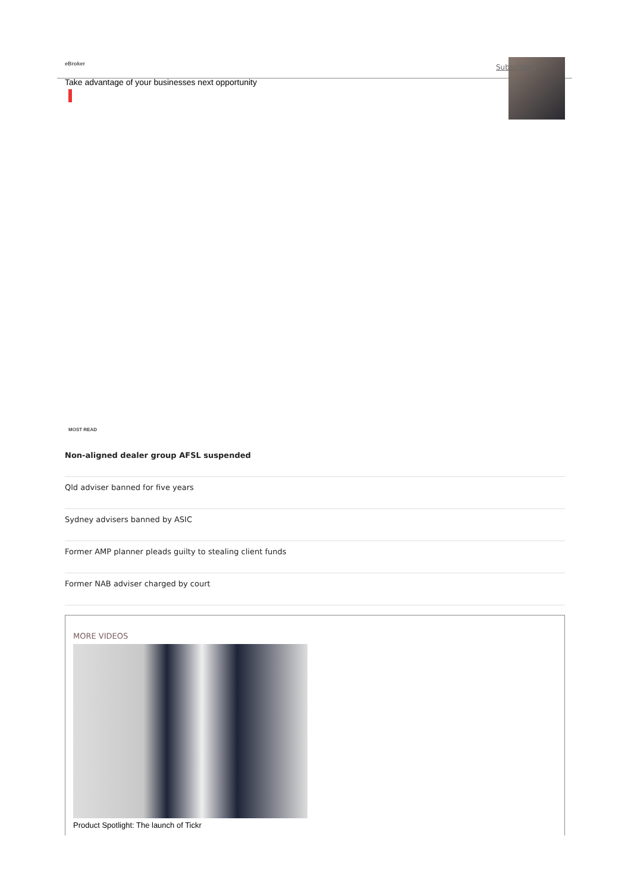eBroker Subscribe
Take advantage of your businesses next opportunity
MOST READ
Non-aligned dealer group AFSL suspended
Qld adviser banned for five years
Sydney advisers banned by ASIC
Former AMP planner pleads guilty to stealing client funds
Former NAB adviser charged by court
MORE VIDEOS
Product Spotlight: The launch of Tickr